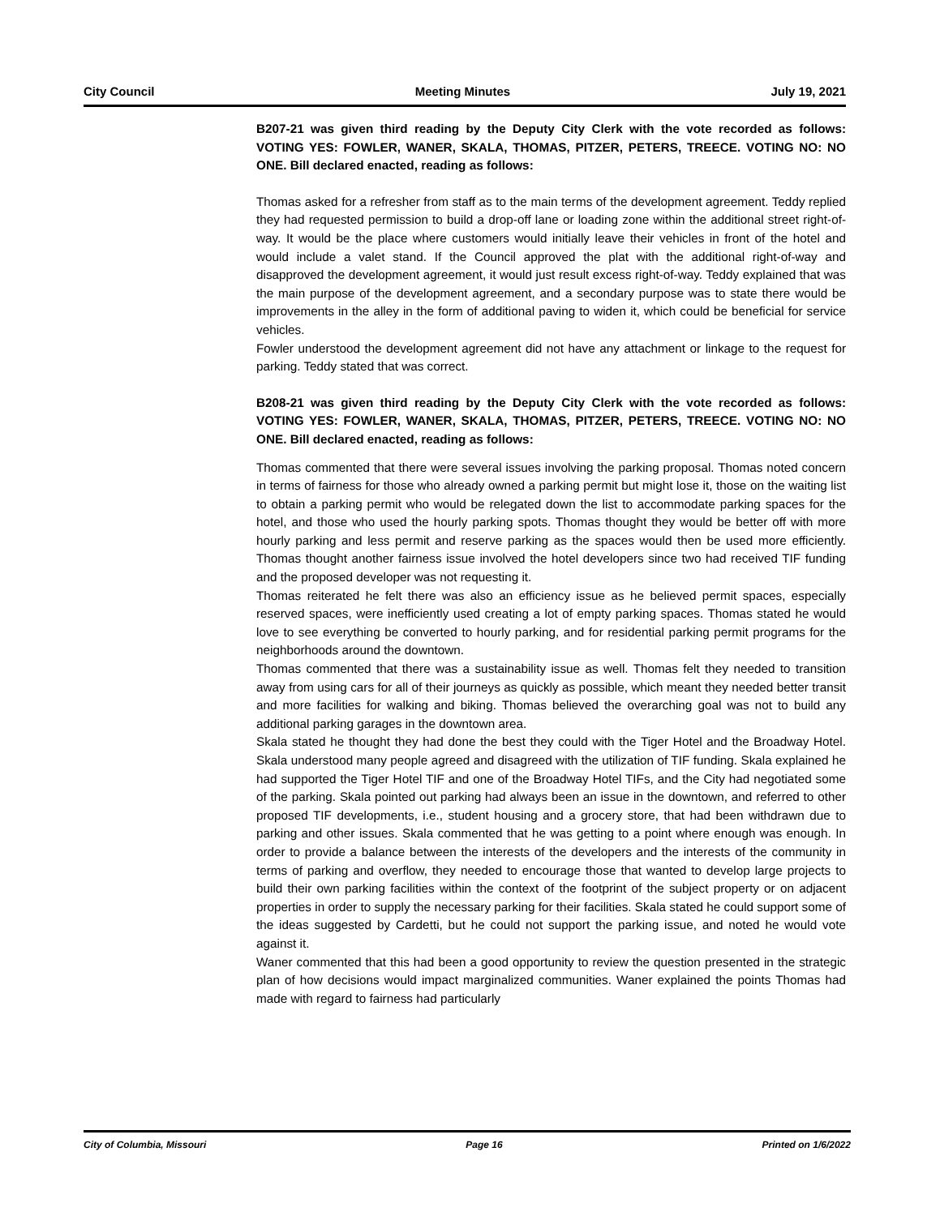City Council Meeting Minutes July 19, 2021
B207-21 was given third reading by the Deputy City Clerk with the vote recorded as follows: VOTING YES: FOWLER, WANER, SKALA, THOMAS, PITZER, PETERS, TREECE. VOTING NO: NO ONE. Bill declared enacted, reading as follows:
Thomas asked for a refresher from staff as to the main terms of the development agreement. Teddy replied they had requested permission to build a drop-off lane or loading zone within the additional street right-of-way. It would be the place where customers would initially leave their vehicles in front of the hotel and would include a valet stand. If the Council approved the plat with the additional right-of-way and disapproved the development agreement, it would just result excess right-of-way. Teddy explained that was the main purpose of the development agreement, and a secondary purpose was to state there would be improvements in the alley in the form of additional paving to widen it, which could be beneficial for service vehicles.
Fowler understood the development agreement did not have any attachment or linkage to the request for parking. Teddy stated that was correct.
B208-21 was given third reading by the Deputy City Clerk with the vote recorded as follows: VOTING YES: FOWLER, WANER, SKALA, THOMAS, PITZER, PETERS, TREECE. VOTING NO: NO ONE. Bill declared enacted, reading as follows:
Thomas commented that there were several issues involving the parking proposal. Thomas noted concern in terms of fairness for those who already owned a parking permit but might lose it, those on the waiting list to obtain a parking permit who would be relegated down the list to accommodate parking spaces for the hotel, and those who used the hourly parking spots. Thomas thought they would be better off with more hourly parking and less permit and reserve parking as the spaces would then be used more efficiently. Thomas thought another fairness issue involved the hotel developers since two had received TIF funding and the proposed developer was not requesting it.
Thomas reiterated he felt there was also an efficiency issue as he believed permit spaces, especially reserved spaces, were inefficiently used creating a lot of empty parking spaces. Thomas stated he would love to see everything be converted to hourly parking, and for residential parking permit programs for the neighborhoods around the downtown.
Thomas commented that there was a sustainability issue as well. Thomas felt they needed to transition away from using cars for all of their journeys as quickly as possible, which meant they needed better transit and more facilities for walking and biking. Thomas believed the overarching goal was not to build any additional parking garages in the downtown area.
Skala stated he thought they had done the best they could with the Tiger Hotel and the Broadway Hotel. Skala understood many people agreed and disagreed with the utilization of TIF funding. Skala explained he had supported the Tiger Hotel TIF and one of the Broadway Hotel TIFs, and the City had negotiated some of the parking. Skala pointed out parking had always been an issue in the downtown, and referred to other proposed TIF developments, i.e., student housing and a grocery store, that had been withdrawn due to parking and other issues. Skala commented that he was getting to a point where enough was enough. In order to provide a balance between the interests of the developers and the interests of the community in terms of parking and overflow, they needed to encourage those that wanted to develop large projects to build their own parking facilities within the context of the footprint of the subject property or on adjacent properties in order to supply the necessary parking for their facilities. Skala stated he could support some of the ideas suggested by Cardetti, but he could not support the parking issue, and noted he would vote against it.
Waner commented that this had been a good opportunity to review the question presented in the strategic plan of how decisions would impact marginalized communities. Waner explained the points Thomas had made with regard to fairness had particularly
City of Columbia, Missouri Page 16 Printed on 1/6/2022